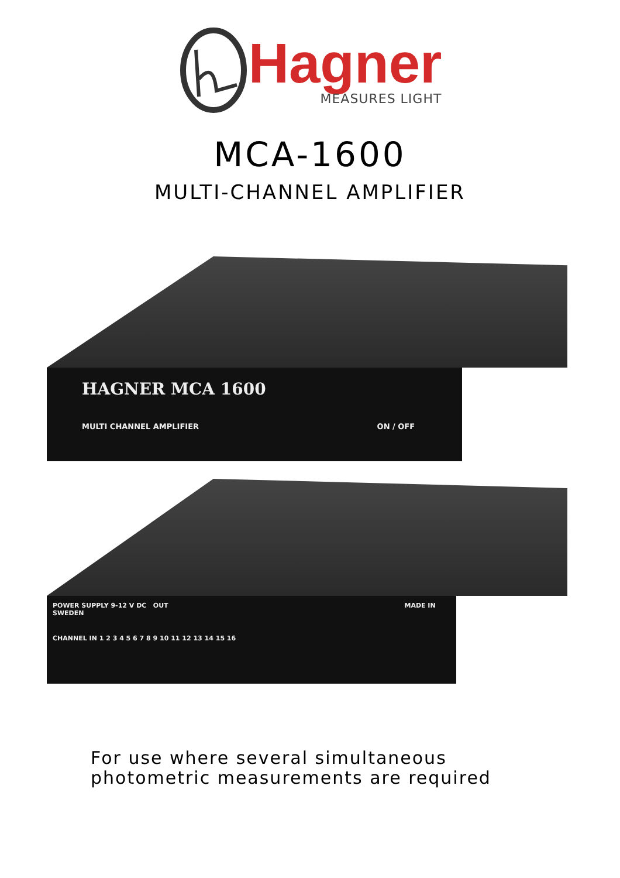Hagner
MEASURES LIGHT
MCA-1600
MULTI-CHANNEL AMPLIFIER
HAGNER MCA 1600
MULTI CHANNEL AMPLIFIER ON / OFF
POWER SUPPLY 9-12 V DC OUT MADE IN SWEDEN
CHANNEL IN 1 2 3 4 5 6 7 8 9 10 11 12 13 14 15 16
For use where several simultaneous
photometric measurements are required